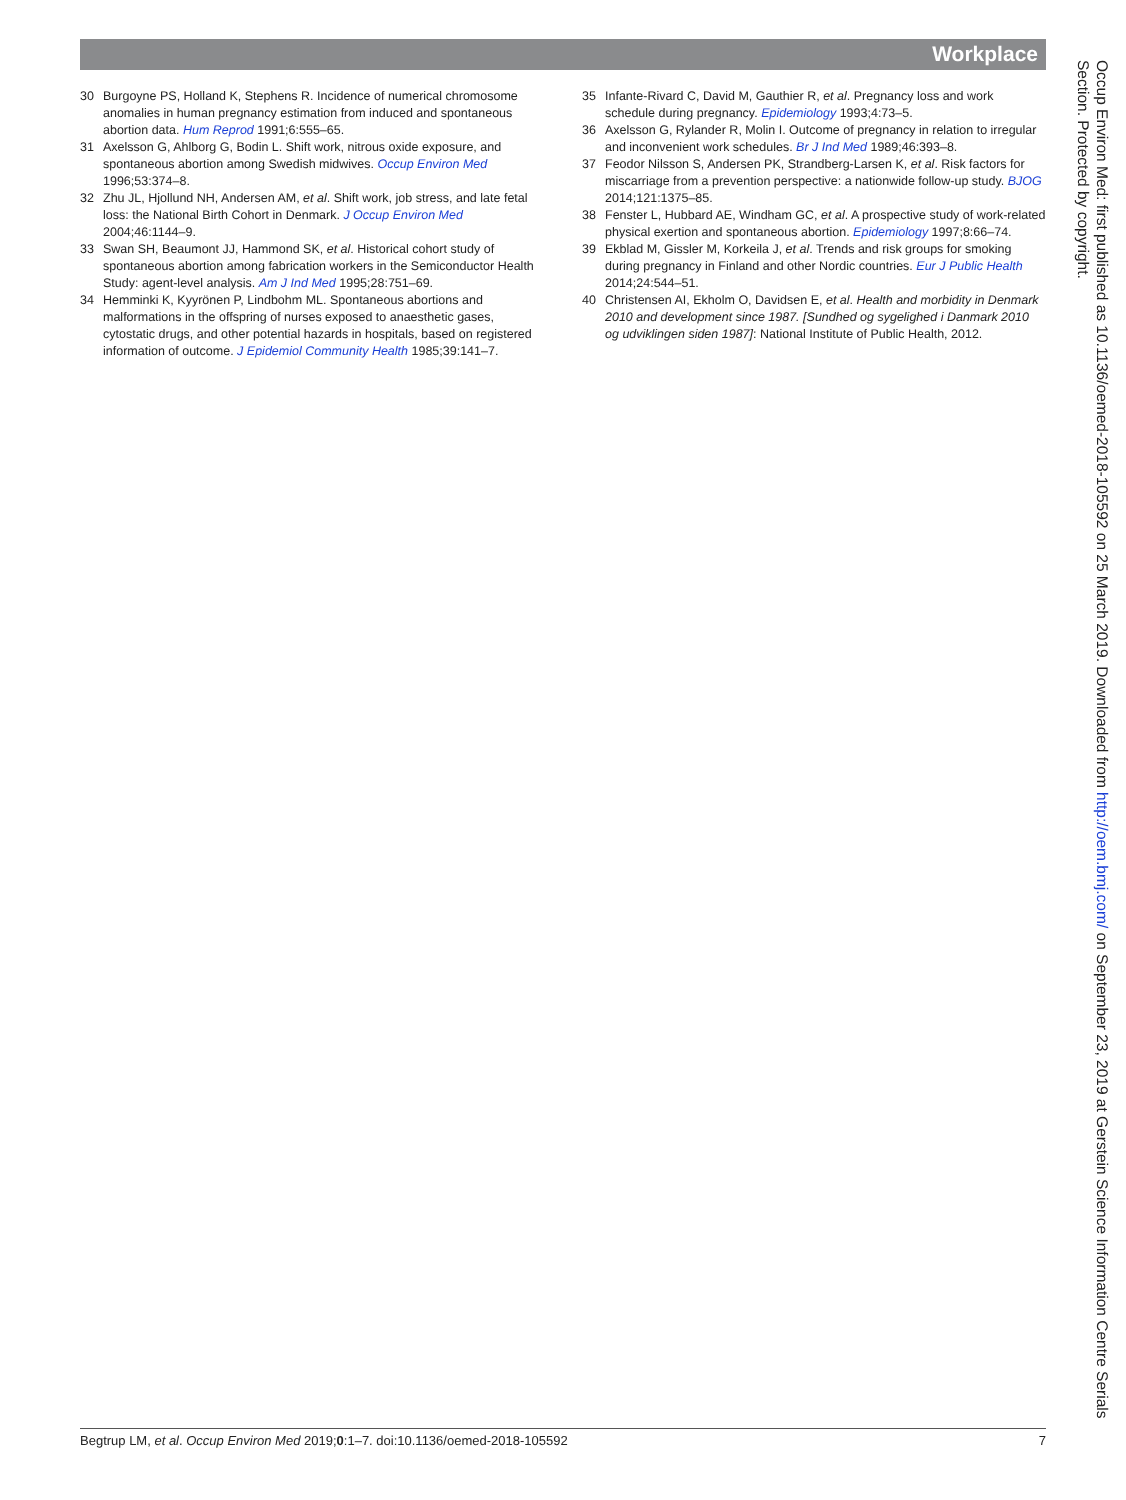Workplace
30 Burgoyne PS, Holland K, Stephens R. Incidence of numerical chromosome anomalies in human pregnancy estimation from induced and spontaneous abortion data. Hum Reprod 1991;6:555–65.
31 Axelsson G, Ahlborg G, Bodin L. Shift work, nitrous oxide exposure, and spontaneous abortion among Swedish midwives. Occup Environ Med 1996;53:374–8.
32 Zhu JL, Hjollund NH, Andersen AM, et al. Shift work, job stress, and late fetal loss: the National Birth Cohort in Denmark. J Occup Environ Med 2004;46:1144–9.
33 Swan SH, Beaumont JJ, Hammond SK, et al. Historical cohort study of spontaneous abortion among fabrication workers in the Semiconductor Health Study: agent-level analysis. Am J Ind Med 1995;28:751–69.
34 Hemminki K, Kyyrönen P, Lindbohm ML. Spontaneous abortions and malformations in the offspring of nurses exposed to anaesthetic gases, cytostatic drugs, and other potential hazards in hospitals, based on registered information of outcome. J Epidemiol Community Health 1985;39:141–7.
35 Infante-Rivard C, David M, Gauthier R, et al. Pregnancy loss and work schedule during pregnancy. Epidemiology 1993;4:73–5.
36 Axelsson G, Rylander R, Molin I. Outcome of pregnancy in relation to irregular and inconvenient work schedules. Br J Ind Med 1989;46:393–8.
37 Feodor Nilsson S, Andersen PK, Strandberg-Larsen K, et al. Risk factors for miscarriage from a prevention perspective: a nationwide follow-up study. BJOG 2014;121:1375–85.
38 Fenster L, Hubbard AE, Windham GC, et al. A prospective study of work-related physical exertion and spontaneous abortion. Epidemiology 1997;8:66–74.
39 Ekblad M, Gissler M, Korkeila J, et al. Trends and risk groups for smoking during pregnancy in Finland and other Nordic countries. Eur J Public Health 2014;24:544–51.
40 Christensen AI, Ekholm O, Davidsen E, et al. Health and morbidity in Denmark 2010 and development since 1987. [Sundhed og sygelighed i Danmark 2010 og udviklingen siden 1987]: National Institute of Public Health, 2012.
Occup Environ Med: first published as 10.1136/oemed-2018-105592 on 25 March 2019. Downloaded from http://oem.bmj.com/ on September 23, 2019 at Gerstein Science Information Centre Serials Section. Protected by copyright.
Begtrup LM, et al. Occup Environ Med 2019;0:1–7. doi:10.1136/oemed-2018-105592 7